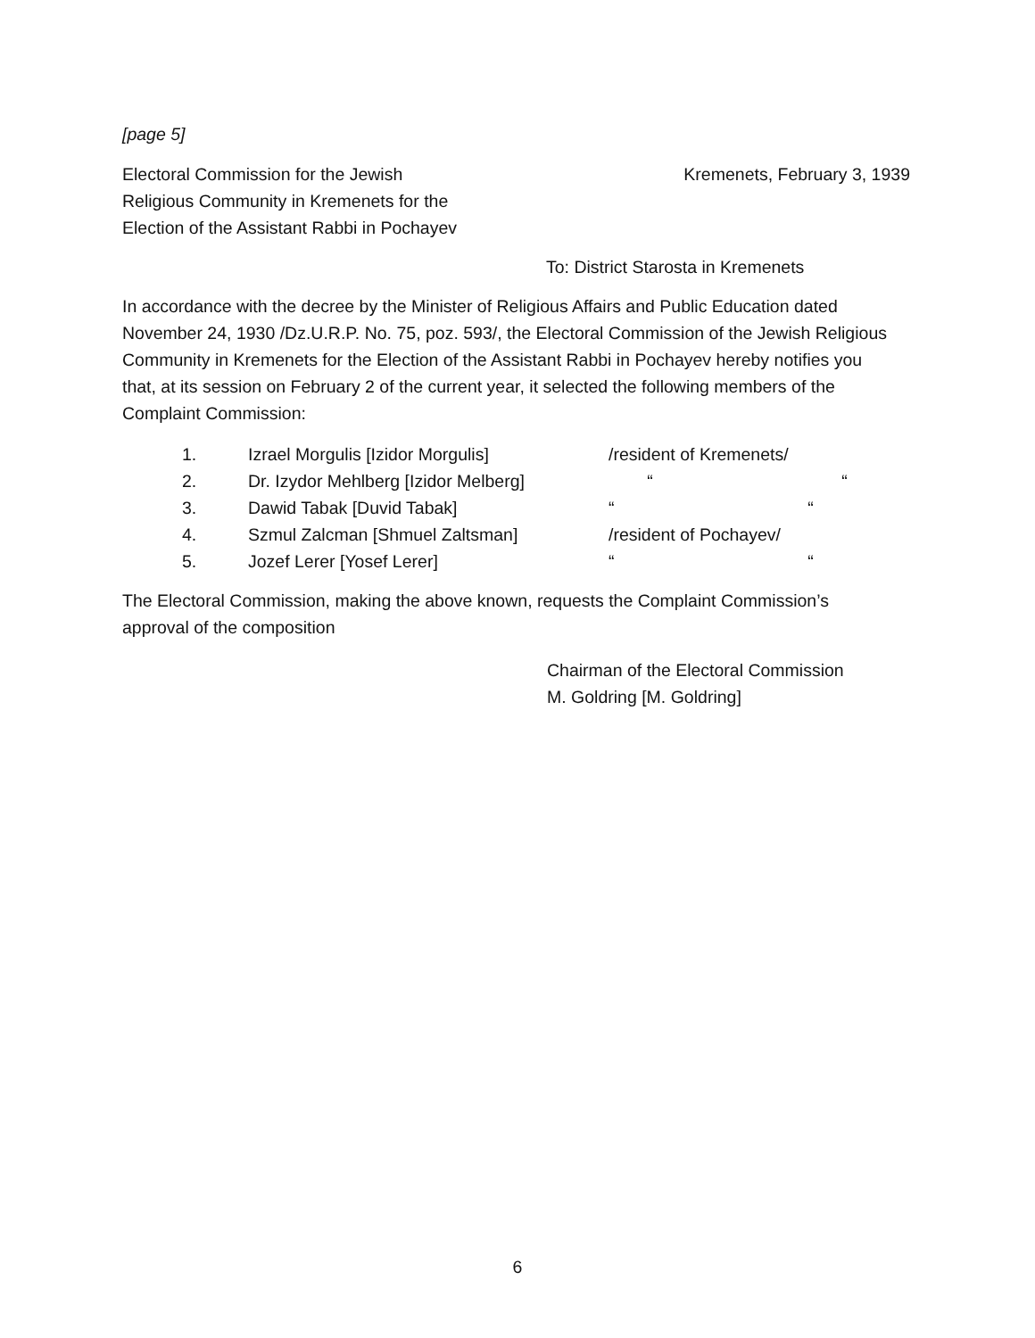[page 5]
Electoral Commission for the Jewish
Religious Community in Kremenets for the
Election of the Assistant Rabbi in Pochayev
Kremenets, February 3, 1939
To: District Starosta in Kremenets
In accordance with the decree by the Minister of Religious Affairs and Public Education dated November 24, 1930 /Dz.U.R.P. No. 75, poz. 593/, the Electoral Commission of the Jewish Religious Community in Kremenets for the Election of the Assistant Rabbi in Pochayev hereby notifies you that, at its session on February 2 of the current year, it selected the following members of the Complaint Commission:
| 1. | Izrael Morgulis [Izidor Morgulis] | /resident of Kremenets/ |
| 2. | Dr. Izydor Mehlberg [Izidor Melberg] | “ “ |
| 3. | Dawid Tabak [Duvid Tabak] | “ “ |
| 4. | Szmul Zalcman [Shmuel Zaltsman] | /resident of Pochayev/ |
| 5. | Jozef Lerer [Yosef Lerer] | “ “ |
The Electoral Commission, making the above known, requests the Complaint Commission’s approval of the composition
Chairman of the Electoral Commission
M. Goldring [M. Goldring]
6